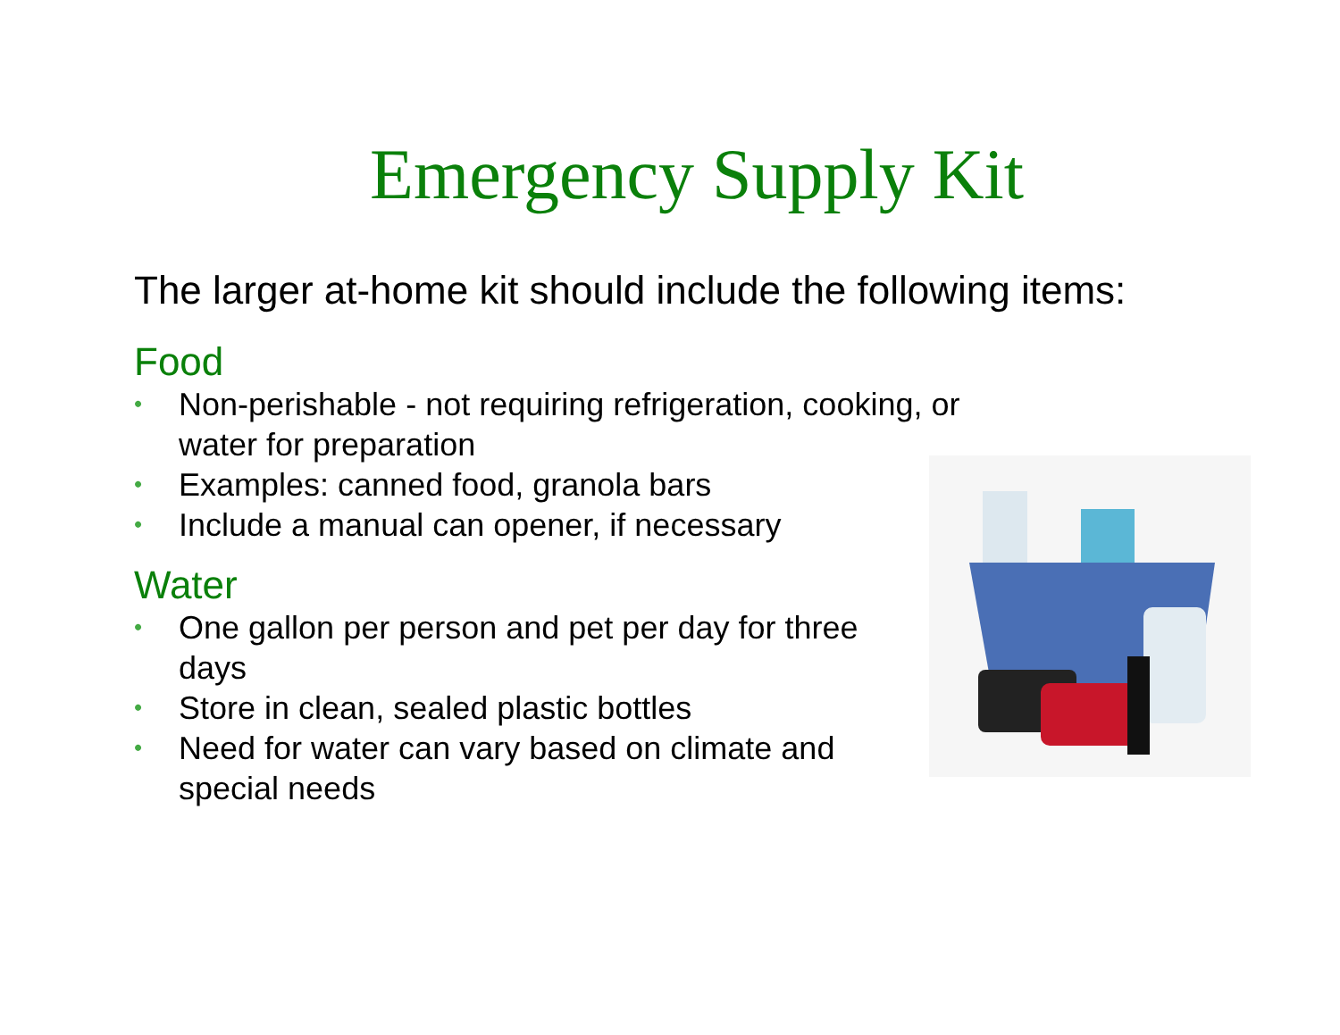Emergency Supply Kit
The larger at-home kit should include the following items:
Food
• Non-perishable - not requiring refrigeration, cooking, or water for preparation
• Examples: canned food, granola bars
• Include a manual can opener, if necessary
Water
• One gallon per person and pet per day for three days
• Store in clean, sealed plastic bottles
• Need for water can vary based on climate and special needs